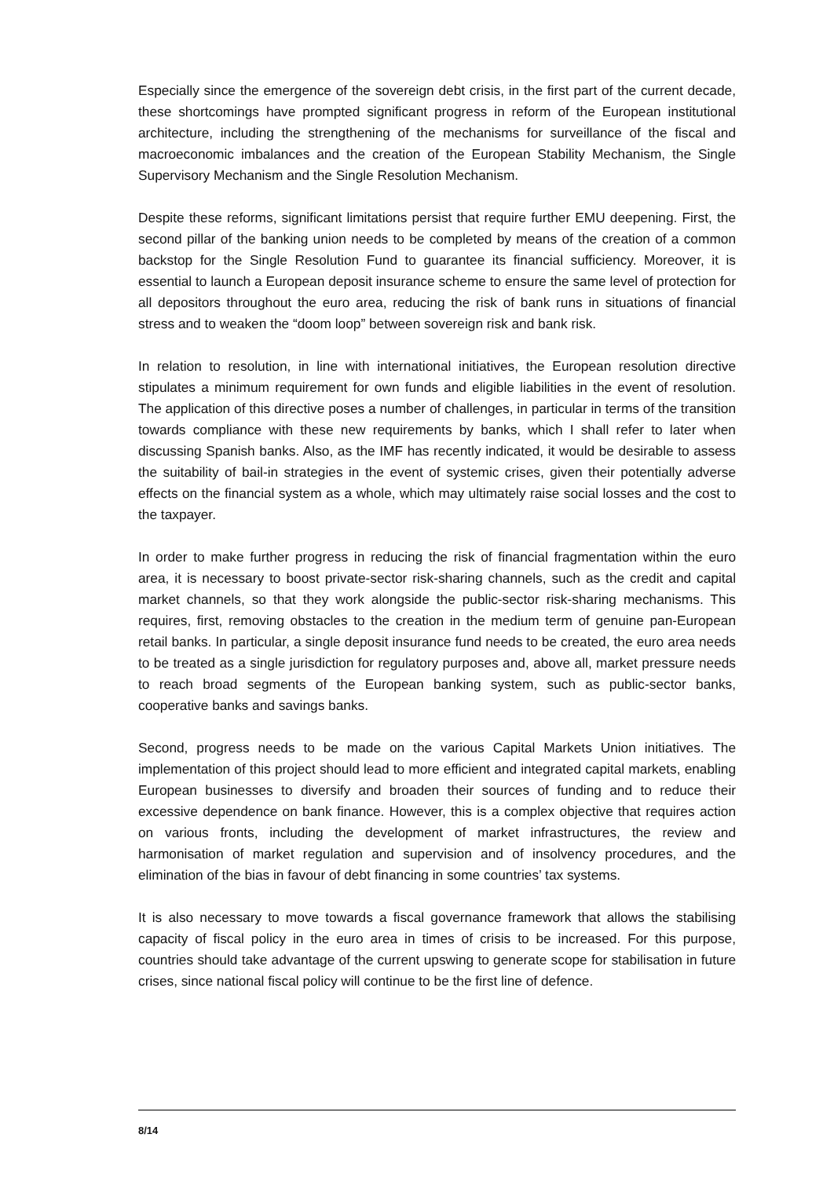Especially since the emergence of the sovereign debt crisis, in the first part of the current decade, these shortcomings have prompted significant progress in reform of the European institutional architecture, including the strengthening of the mechanisms for surveillance of the fiscal and macroeconomic imbalances and the creation of the European Stability Mechanism, the Single Supervisory Mechanism and the Single Resolution Mechanism.
Despite these reforms, significant limitations persist that require further EMU deepening. First, the second pillar of the banking union needs to be completed by means of the creation of a common backstop for the Single Resolution Fund to guarantee its financial sufficiency. Moreover, it is essential to launch a European deposit insurance scheme to ensure the same level of protection for all depositors throughout the euro area, reducing the risk of bank runs in situations of financial stress and to weaken the “doom loop” between sovereign risk and bank risk.
In relation to resolution, in line with international initiatives, the European resolution directive stipulates a minimum requirement for own funds and eligible liabilities in the event of resolution. The application of this directive poses a number of challenges, in particular in terms of the transition towards compliance with these new requirements by banks, which I shall refer to later when discussing Spanish banks. Also, as the IMF has recently indicated, it would be desirable to assess the suitability of bail-in strategies in the event of systemic crises, given their potentially adverse effects on the financial system as a whole, which may ultimately raise social losses and the cost to the taxpayer.
In order to make further progress in reducing the risk of financial fragmentation within the euro area, it is necessary to boost private-sector risk-sharing channels, such as the credit and capital market channels, so that they work alongside the public-sector risk-sharing mechanisms. This requires, first, removing obstacles to the creation in the medium term of genuine pan-European retail banks. In particular, a single deposit insurance fund needs to be created, the euro area needs to be treated as a single jurisdiction for regulatory purposes and, above all, market pressure needs to reach broad segments of the European banking system, such as public-sector banks, cooperative banks and savings banks.
Second, progress needs to be made on the various Capital Markets Union initiatives. The implementation of this project should lead to more efficient and integrated capital markets, enabling European businesses to diversify and broaden their sources of funding and to reduce their excessive dependence on bank finance. However, this is a complex objective that requires action on various fronts, including the development of market infrastructures, the review and harmonisation of market regulation and supervision and of insolvency procedures, and the elimination of the bias in favour of debt financing in some countries’ tax systems.
It is also necessary to move towards a fiscal governance framework that allows the stabilising capacity of fiscal policy in the euro area in times of crisis to be increased. For this purpose, countries should take advantage of the current upswing to generate scope for stabilisation in future crises, since national fiscal policy will continue to be the first line of defence.
8/14